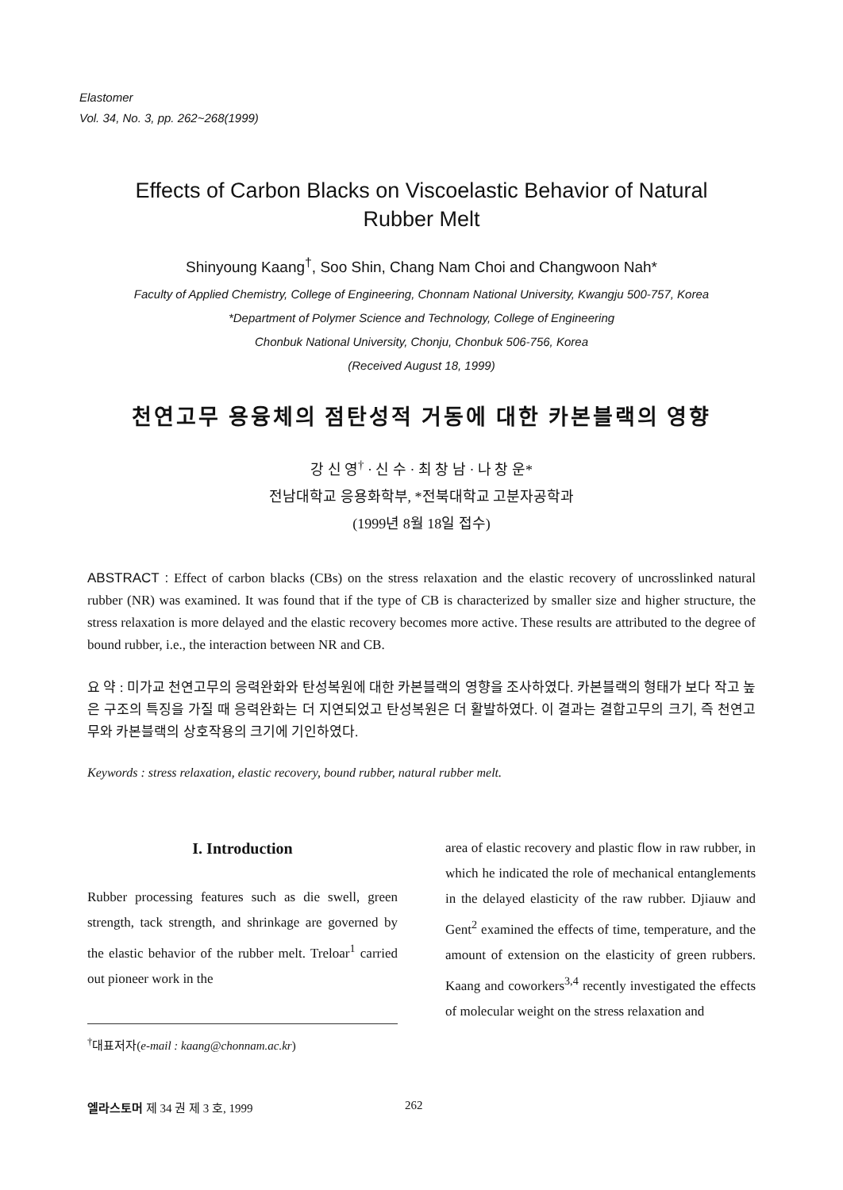Elastomer
Vol. 34, No. 3, pp. 262~268(1999)
Effects of Carbon Blacks on Viscoelastic Behavior of Natural
Rubber Melt
Shinyoung Kaang<sup>†</sup>, Soo Shin, Chang Nam Choi and Changwoon Nah*
Faculty of Applied Chemistry, College of Engineering, Chonnam National University, Kwangju 500-757, Korea
*Department of Polymer Science and Technology, College of Engineering
Chonbuk National University, Chonju, Chonbuk 506-756, Korea
(Received August 18, 1999)
천연고무 용융체의 점탄성적 거동에 대한 카본블랙의 영향
강 신 영<sup>†</sup> · 신 수 · 최 창 남 · 나 창 운*
전남대학교 응용화학부, *전북대학교 고분자공학과
(1999년 8월 18일 접수)
ABSTRACT : Effect of carbon blacks (CBs) on the stress relaxation and the elastic recovery of uncrosslinked natural rubber (NR) was examined. It was found that if the type of CB is characterized by smaller size and higher structure, the stress relaxation is more delayed and the elastic recovery becomes more active. These results are attributed to the degree of bound rubber, i.e., the interaction between NR and CB.
요 약 : 미가교 천연고무의 응력완화와 탄성복원에 대한 카본블랙의 영향을 조사하였다. 카본블랙의 형태가 보다 작고 높은 구조의 특징을 가질 때 응력완화는 더 지연되었고 탄성복원은 더 활발하였다. 이 결과는 결합고무의 크기, 즉 천연고무와 카본블랙의 상호작용의 크기에 기인하였다.
Keywords : stress relaxation, elastic recovery, bound rubber, natural rubber melt.
I. Introduction
Rubber processing features such as die swell, green strength, tack strength, and shrinkage are governed by the elastic behavior of the rubber melt. Treloar<sup>1</sup> carried out pioneer work in the
<sup>†</sup> 대표저자(e-mail : kaang@chonnam.ac.kr)
area of elastic recovery and plastic flow in raw rubber, in which he indicated the role of mechanical entanglements in the delayed elasticity of the raw rubber. Djiauw and Gent<sup>2</sup> examined the effects of time, temperature, and the amount of extension on the elasticity of green rubbers. Kaang and coworkers<sup>3,4</sup> recently investigated the effects of molecular weight on the stress relaxation and
엘라스토머 제 34 권 제 3 호, 1999 262